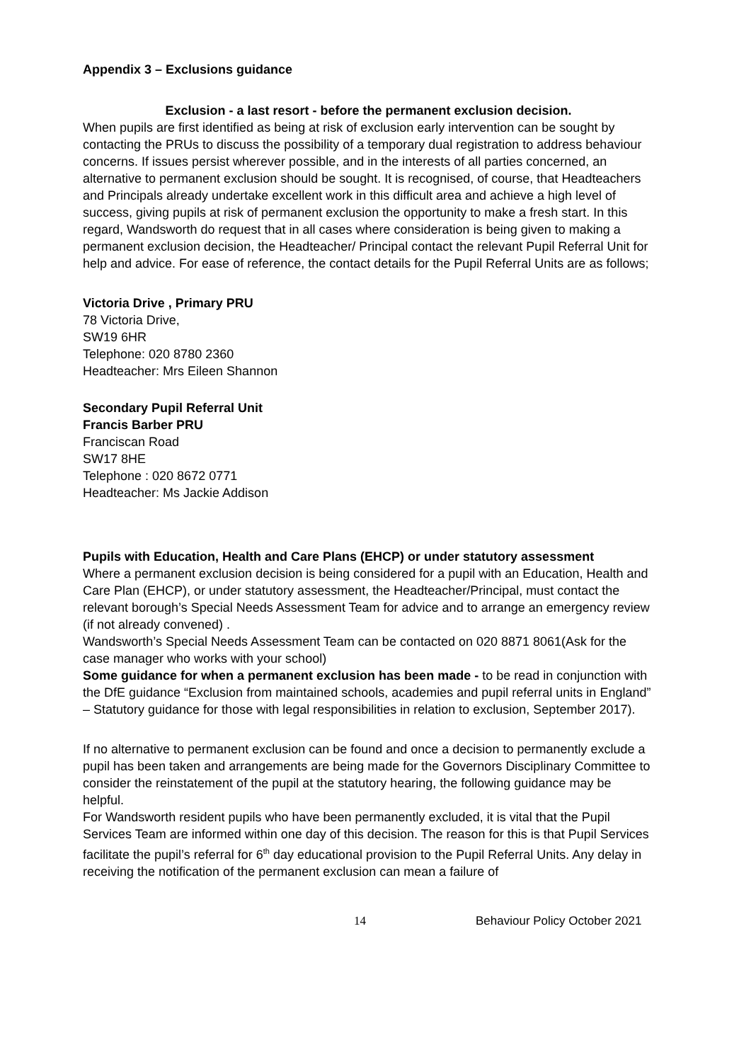Appendix 3 – Exclusions guidance
Exclusion - a last resort - before the permanent exclusion decision.
When pupils are first identified as being at risk of exclusion early intervention can be sought by contacting the PRUs to discuss the possibility of a temporary dual registration to address behaviour concerns. If issues persist wherever possible, and in the interests of all parties concerned, an alternative to permanent exclusion should be sought. It is recognised, of course, that Headteachers and Principals already undertake excellent work in this difficult area and achieve a high level of success, giving pupils at risk of permanent exclusion the opportunity to make a fresh start. In this regard, Wandsworth do request that in all cases where consideration is being given to making a permanent exclusion decision, the Headteacher/ Principal contact the relevant Pupil Referral Unit for help and advice. For ease of reference, the contact details for the Pupil Referral Units are as follows;
Victoria Drive , Primary PRU
78 Victoria Drive,
SW19 6HR
Telephone: 020 8780 2360
Headteacher: Mrs Eileen Shannon
Secondary Pupil Referral Unit
Francis Barber PRU
Franciscan Road
SW17 8HE
Telephone : 020 8672 0771
Headteacher: Ms Jackie Addison
Pupils with Education, Health and Care Plans (EHCP) or under statutory assessment
Where a permanent exclusion decision is being considered for a pupil with an Education, Health and Care Plan (EHCP), or under statutory assessment, the Headteacher/Principal, must contact the relevant borough’s Special Needs Assessment Team for advice and to arrange an emergency review (if not already convened) .
Wandsworth’s Special Needs Assessment Team can be contacted on 020 8871 8061(Ask for the case manager who works with your school)
Some guidance for when a permanent exclusion has been made - to be read in conjunction with the DfE guidance “Exclusion from maintained schools, academies and pupil referral units in England” – Statutory guidance for those with legal responsibilities in relation to exclusion, September 2017).
If no alternative to permanent exclusion can be found and once a decision to permanently exclude a pupil has been taken and arrangements are being made for the Governors Disciplinary Committee to consider the reinstatement of the pupil at the statutory hearing, the following guidance may be helpful.
For Wandsworth resident pupils who have been permanently excluded, it is vital that the Pupil Services Team are informed within one day of this decision. The reason for this is that Pupil Services facilitate the pupil’s referral for 6<sup>th</sup> day educational provision to the Pupil Referral Units. Any delay in receiving the notification of the permanent exclusion can mean a failure of
14 Behaviour Policy October 2021